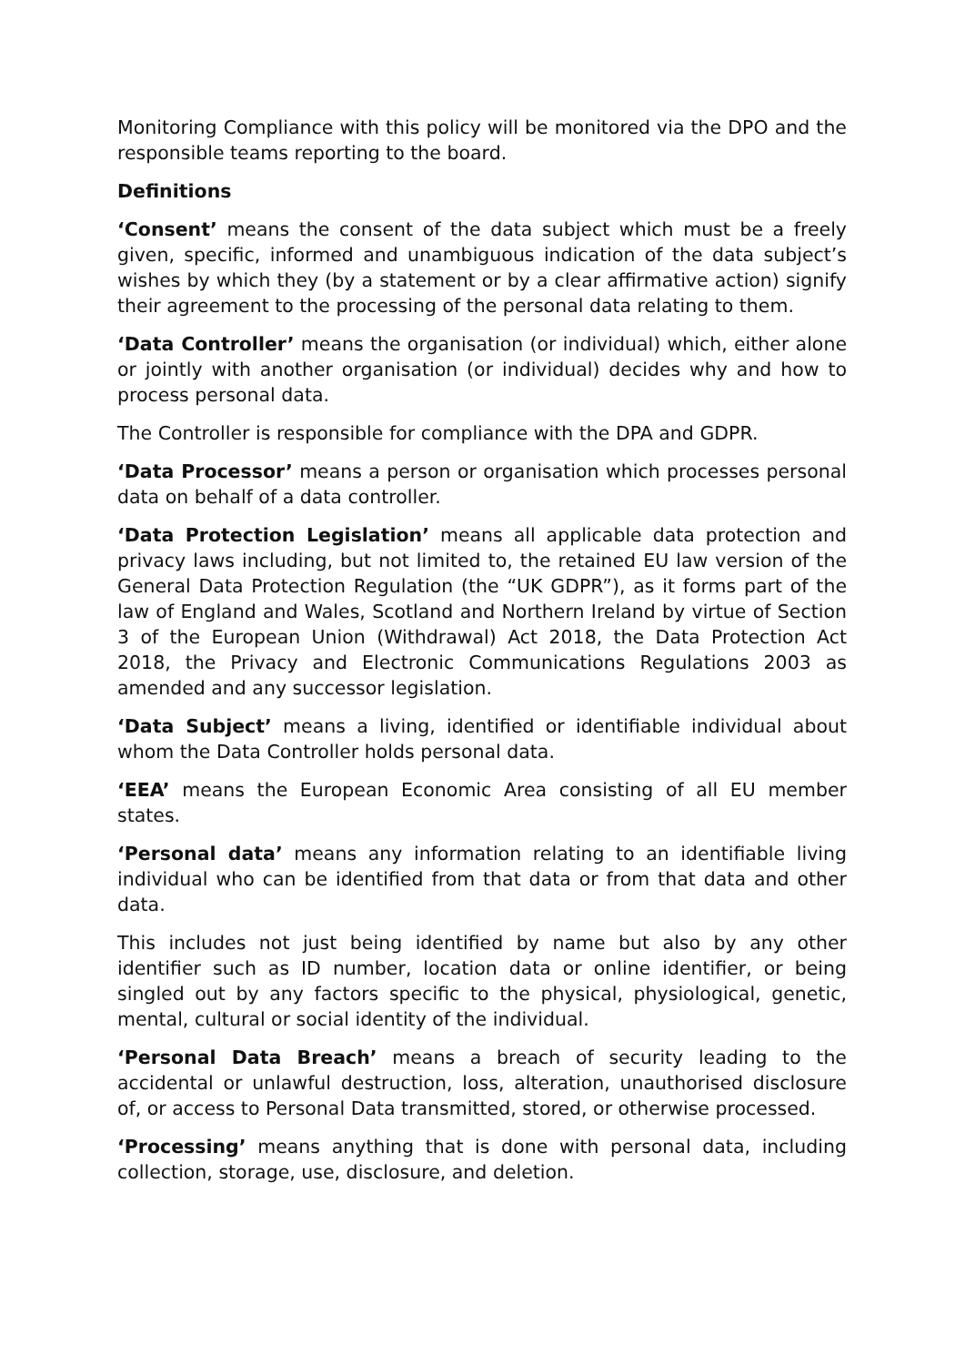Monitoring Compliance with this policy will be monitored via the DPO and the responsible teams reporting to the board.
Definitions
‘Consent’ means the consent of the data subject which must be a freely given, specific, informed and unambiguous indication of the data subject’s wishes by which they (by a statement or by a clear affirmative action) signify their agreement to the processing of the personal data relating to them.
‘Data Controller’ means the organisation (or individual) which, either alone or jointly with another organisation (or individual) decides why and how to process personal data.
The Controller is responsible for compliance with the DPA and GDPR.
‘Data Processor’ means a person or organisation which processes personal data on behalf of a data controller.
‘Data Protection Legislation’ means all applicable data protection and privacy laws including, but not limited to, the retained EU law version of the General Data Protection Regulation (the “UK GDPR”), as it forms part of the law of England and Wales, Scotland and Northern Ireland by virtue of Section 3 of the European Union (Withdrawal) Act 2018, the Data Protection Act 2018, the Privacy and Electronic Communications Regulations 2003 as amended and any successor legislation.
‘Data Subject’ means a living, identified or identifiable individual about whom the Data Controller holds personal data.
‘EEA’ means the European Economic Area consisting of all EU member states.
‘Personal data’ means any information relating to an identifiable living individual who can be identified from that data or from that data and other data.
This includes not just being identified by name but also by any other identifier such as ID number, location data or online identifier, or being singled out by any factors specific to the physical, physiological, genetic, mental, cultural or social identity of the individual.
‘Personal Data Breach’ means a breach of security leading to the accidental or unlawful destruction, loss, alteration, unauthorised disclosure of, or access to Personal Data transmitted, stored, or otherwise processed.
‘Processing’ means anything that is done with personal data, including collection, storage, use, disclosure, and deletion.